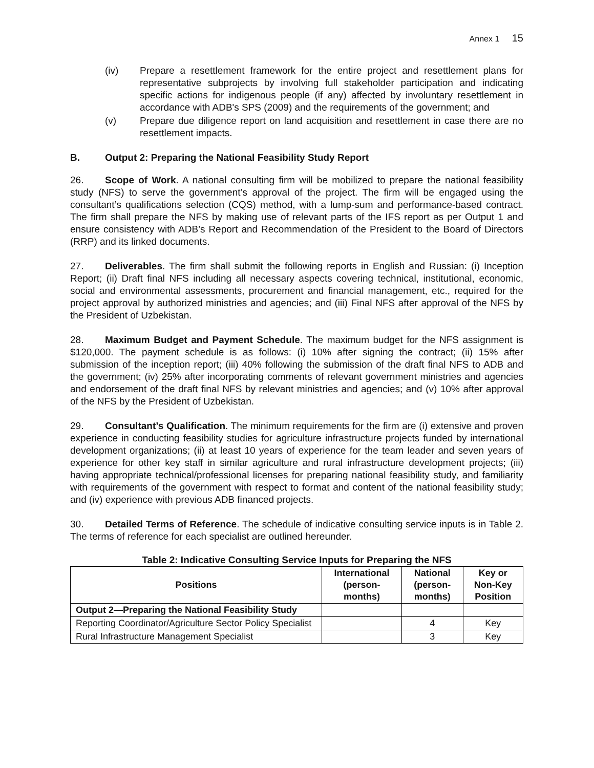Annex 1 15
(iv) Prepare a resettlement framework for the entire project and resettlement plans for representative subprojects by involving full stakeholder participation and indicating specific actions for indigenous people (if any) affected by involuntary resettlement in accordance with ADB's SPS (2009) and the requirements of the government; and
(v) Prepare due diligence report on land acquisition and resettlement in case there are no resettlement impacts.
B. Output 2: Preparing the National Feasibility Study Report
26. Scope of Work. A national consulting firm will be mobilized to prepare the national feasibility study (NFS) to serve the government’s approval of the project. The firm will be engaged using the consultant’s qualifications selection (CQS) method, with a lump-sum and performance-based contract. The firm shall prepare the NFS by making use of relevant parts of the IFS report as per Output 1 and ensure consistency with ADB’s Report and Recommendation of the President to the Board of Directors (RRP) and its linked documents.
27. Deliverables. The firm shall submit the following reports in English and Russian: (i) Inception Report; (ii) Draft final NFS including all necessary aspects covering technical, institutional, economic, social and environmental assessments, procurement and financial management, etc., required for the project approval by authorized ministries and agencies; and (iii) Final NFS after approval of the NFS by the President of Uzbekistan.
28. Maximum Budget and Payment Schedule. The maximum budget for the NFS assignment is $120,000. The payment schedule is as follows: (i) 10% after signing the contract; (ii) 15% after submission of the inception report; (iii) 40% following the submission of the draft final NFS to ADB and the government; (iv) 25% after incorporating comments of relevant government ministries and agencies and endorsement of the draft final NFS by relevant ministries and agencies; and (v) 10% after approval of the NFS by the President of Uzbekistan.
29. Consultant’s Qualification. The minimum requirements for the firm are (i) extensive and proven experience in conducting feasibility studies for agriculture infrastructure projects funded by international development organizations; (ii) at least 10 years of experience for the team leader and seven years of experience for other key staff in similar agriculture and rural infrastructure development projects; (iii) having appropriate technical/professional licenses for preparing national feasibility study, and familiarity with requirements of the government with respect to format and content of the national feasibility study; and (iv) experience with previous ADB financed projects.
30. Detailed Terms of Reference. The schedule of indicative consulting service inputs is in Table 2. The terms of reference for each specialist are outlined hereunder.
Table 2: Indicative Consulting Service Inputs for Preparing the NFS
| Positions | International (person-months) | National (person-months) | Key or Non-Key Position |
| --- | --- | --- | --- |
| Output 2—Preparing the National Feasibility Study | | | |
| Reporting Coordinator/Agriculture Sector Policy Specialist | | 4 | Key |
| Rural Infrastructure Management Specialist | | 3 | Key |